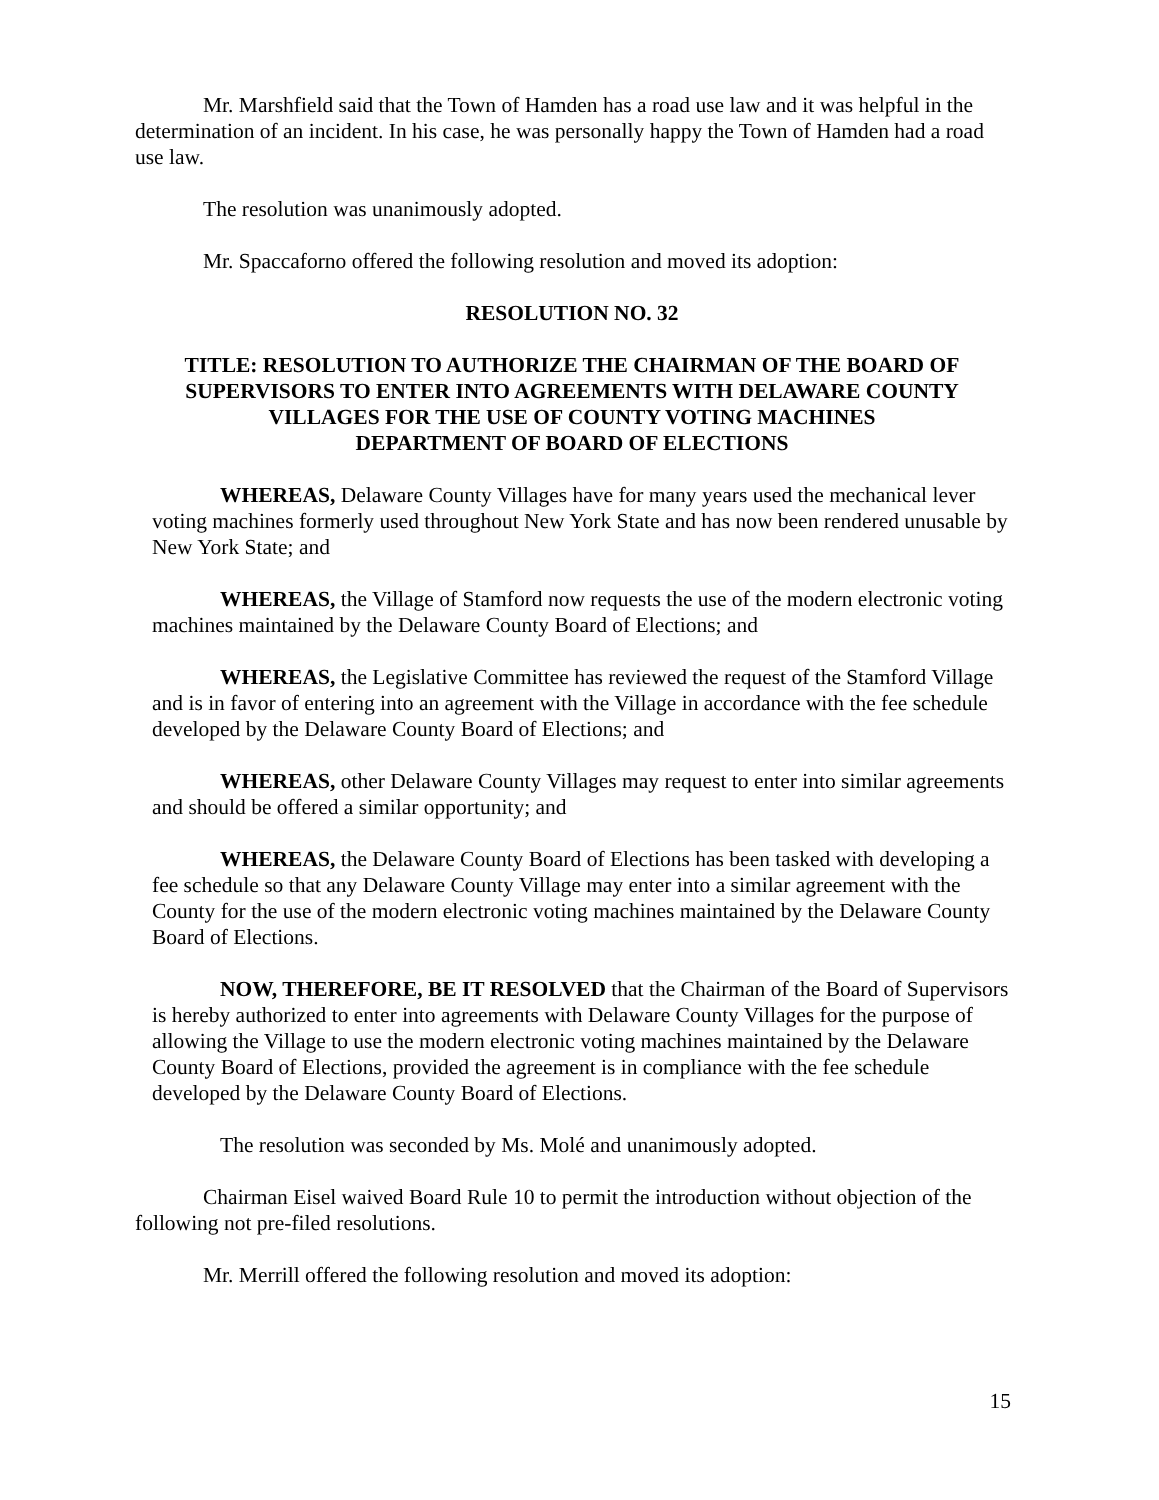Mr. Marshfield said that the Town of Hamden has a road use law and it was helpful in the determination of an incident. In his case, he was personally happy the Town of Hamden had a road use law.
The resolution was unanimously adopted.
Mr. Spaccaforno offered the following resolution and moved its adoption:
RESOLUTION NO. 32
TITLE: RESOLUTION TO AUTHORIZE THE CHAIRMAN OF THE BOARD OF SUPERVISORS TO ENTER INTO AGREEMENTS WITH DELAWARE COUNTY VILLAGES FOR THE USE OF COUNTY VOTING MACHINES
DEPARTMENT OF BOARD OF ELECTIONS
WHEREAS, Delaware County Villages have for many years used the mechanical lever voting machines formerly used throughout New York State and has now been rendered unusable by New York State; and
WHEREAS, the Village of Stamford now requests the use of the modern electronic voting machines maintained by the Delaware County Board of Elections; and
WHEREAS, the Legislative Committee has reviewed the request of the Stamford Village and is in favor of entering into an agreement with the Village in accordance with the fee schedule developed by the Delaware County Board of Elections; and
WHEREAS, other Delaware County Villages may request to enter into similar agreements and should be offered a similar opportunity; and
WHEREAS, the Delaware County Board of Elections has been tasked with developing a fee schedule so that any Delaware County Village may enter into a similar agreement with the County for the use of the modern electronic voting machines maintained by the Delaware County Board of Elections.
NOW, THEREFORE, BE IT RESOLVED that the Chairman of the Board of Supervisors is hereby authorized to enter into agreements with Delaware County Villages for the purpose of allowing the Village to use the modern electronic voting machines maintained by the Delaware County Board of Elections, provided the agreement is in compliance with the fee schedule developed by the Delaware County Board of Elections.
The resolution was seconded by Ms. Molé and unanimously adopted.
Chairman Eisel waived Board Rule 10 to permit the introduction without objection of the following not pre-filed resolutions.
Mr. Merrill offered the following resolution and moved its adoption:
15